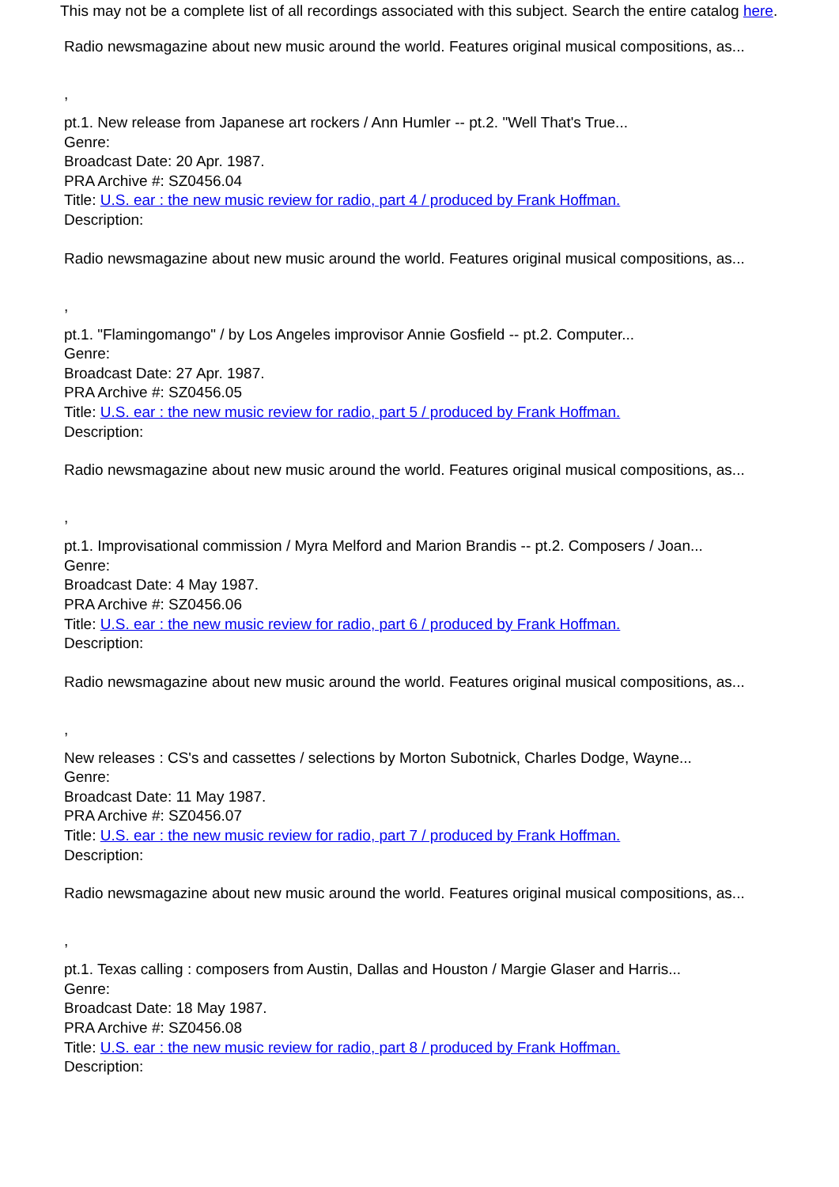This may not be a complete list of all recordings associated with this subject. Search the entire catalog here.
Radio newsmagazine about new music around the world. Features original musical compositions, as...
,
pt.1. New release from Japanese art rockers / Ann Humler -- pt.2. "Well That's True...
Genre:
Broadcast Date: 20 Apr. 1987.
PRA Archive #: SZ0456.04
Title: U.S. ear : the new music review for radio, part 4 / produced by Frank Hoffman.
Description:
Radio newsmagazine about new music around the world. Features original musical compositions, as...
,
pt.1. "Flamingomango" / by Los Angeles improvisor Annie Gosfield -- pt.2. Computer...
Genre:
Broadcast Date: 27 Apr. 1987.
PRA Archive #: SZ0456.05
Title: U.S. ear : the new music review for radio, part 5 / produced by Frank Hoffman.
Description:
Radio newsmagazine about new music around the world. Features original musical compositions, as...
,
pt.1. Improvisational commission / Myra Melford and Marion Brandis -- pt.2. Composers / Joan...
Genre:
Broadcast Date: 4 May 1987.
PRA Archive #: SZ0456.06
Title: U.S. ear : the new music review for radio, part 6 / produced by Frank Hoffman.
Description:
Radio newsmagazine about new music around the world. Features original musical compositions, as...
,
New releases : CS's and cassettes / selections by Morton Subotnick, Charles Dodge, Wayne...
Genre:
Broadcast Date: 11 May 1987.
PRA Archive #: SZ0456.07
Title: U.S. ear : the new music review for radio, part 7 / produced by Frank Hoffman.
Description:
Radio newsmagazine about new music around the world. Features original musical compositions, as...
,
pt.1. Texas calling : composers from Austin, Dallas and Houston / Margie Glaser and Harris...
Genre:
Broadcast Date: 18 May 1987.
PRA Archive #: SZ0456.08
Title: U.S. ear : the new music review for radio, part 8 / produced by Frank Hoffman.
Description: